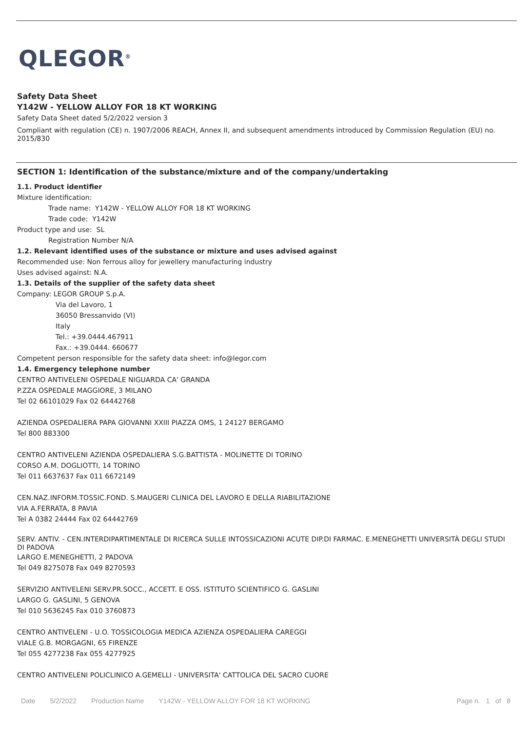QLEGOR<sup>®</sup>
Safety Data Sheet
Y142W - YELLOW ALLOY FOR 18 KT WORKING
Safety Data Sheet dated 5/2/2022 version 3
Compliant with regulation (CE) n. 1907/2006 REACH, Annex II, and subsequent amendments introduced by Commission Regulation (EU) no. 2015/830
SECTION 1: Identification of the substance/mixture and of the company/undertaking
1.1. Product identifier
Mixture identification:
Trade name: Y142W - YELLOW ALLOY FOR 18 KT WORKING
Trade code: Y142W
Product type and use: SL
Registration Number N/A
1.2. Relevant identified uses of the substance or mixture and uses advised against
Recommended use: Non ferrous alloy for jewellery manufacturing industry
Uses advised against: N.A.
1.3. Details of the supplier of the safety data sheet
Company: LEGOR GROUP S.p.A.
Via del Lavoro, 1
36050 Bressanvido (VI)
Italy
Tel.: +39.0444.467911
Fax.: +39.0444. 660677
Competent person responsible for the safety data sheet: info@legor.com
1.4. Emergency telephone number
CENTRO ANTIVELENI OSPEDALE NIGUARDA CA' GRANDA
P.ZZA OSPEDALE MAGGIORE, 3 MILANO
Tel 02 66101029 Fax 02 64442768
AZIENDA OSPEDALIERA PAPA GIOVANNI XXIII PIAZZA OMS, 1 24127 BERGAMO
Tel 800 883300
CENTRO ANTIVELENI AZIENDA OSPEDALIERA S.G.BATTISTA - MOLINETTE DI TORINO
CORSO A.M. DOGLIOTTI, 14 TORINO
Tel 011 6637637 Fax 011 6672149
CEN.NAZ.INFORM.TOSSIC.FOND. S.MAUGERI CLINICA DEL LAVORO E DELLA RIABILITAZIONE
VIA A.FERRATA, 8 PAVIA
Tel A 0382 24444 Fax 02 64442769
SERV. ANTIV. - CEN.INTERDIPARTIMENTALE DI RICERCA SULLE INTOSSICAZIONI ACUTE DIP.DI FARMAC. E.MENEGHETTI UNIVERSITÀ DEGLI STUDI DI PADOVA
LARGO E.MENEGHETTI, 2 PADOVA
Tel 049 8275078 Fax 049 8270593
SERVIZIO ANTIVELENI SERV.PR.SOCC., ACCETT. E OSS. ISTITUTO SCIENTIFICO G. GASLINI
LARGO G. GASLINI, 5 GENOVA
Tel 010 5636245 Fax 010 3760873
CENTRO ANTIVELENI - U.O. TOSSICOLOGIA MEDICA AZIENZA OSPEDALIERA CAREGGI
VIALE G.B. MORGAGNI, 65 FIRENZE
Tel 055 4277238 Fax 055 4277925
CENTRO ANTIVELENI POLICLINICO A.GEMELLI - UNIVERSITA' CATTOLICA DEL SACRO CUORE
Date 5/2/2022 Production Name Y142W - YELLOW ALLOY FOR 18 KT WORKING Page n. 1 of 8